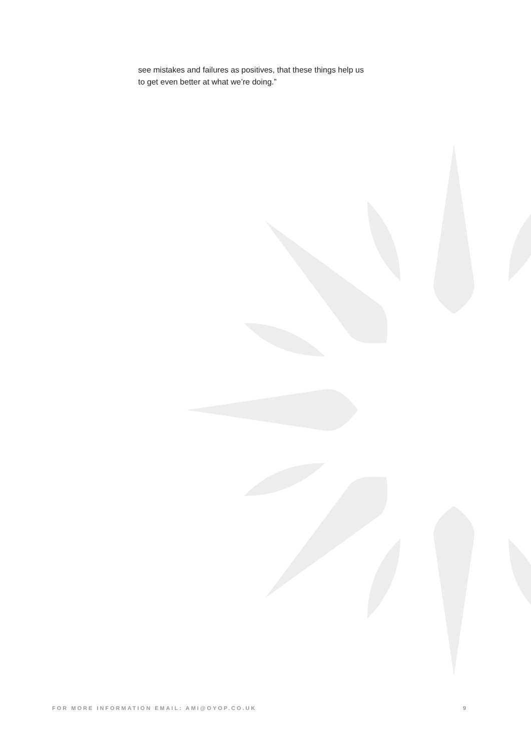see mistakes and failures as positives, that these things help us to get even better at what we’re doing.”
FOR MORE INFORMATION EMAIL: AMI@OYOP.CO.UK 9